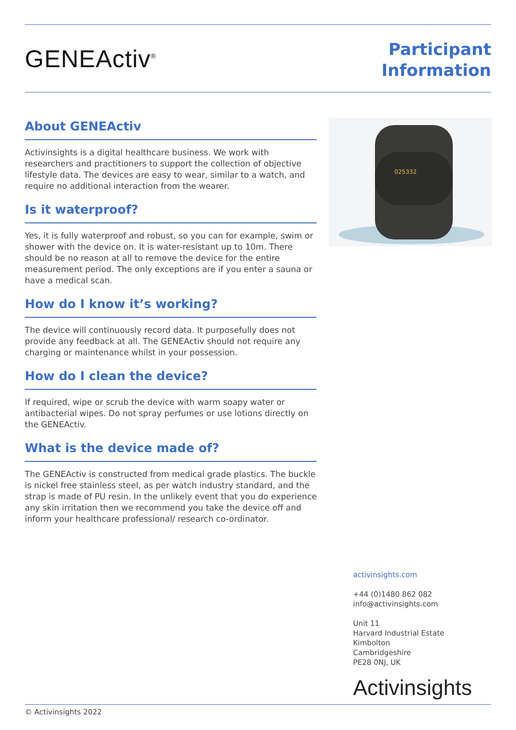GENEActiv<sup>®</sup>
Participant
Information
025332
About GENEActiv
Activinsights is a digital healthcare business. We work with researchers and practitioners to support the collection of objective lifestyle data. The devices are easy to wear, similar to a watch, and require no additional interaction from the wearer.
Is it waterproof?
Yes, it is fully waterproof and robust, so you can for example, swim or shower with the device on. It is water-resistant up to 10m. There should be no reason at all to remove the device for the entire measurement period. The only exceptions are if you enter a sauna or have a medical scan.
How do I know it’s working?
The device will continuously record data. It purposefully does not provide any feedback at all. The GENEActiv should not require any charging or maintenance whilst in your possession.
How do I clean the device?
If required, wipe or scrub the device with warm soapy water or antibacterial wipes. Do not spray perfumes or use lotions directly on the GENEActiv.
What is the device made of?
The GENEActiv is constructed from medical grade plastics. The buckle is nickel free stainless steel, as per watch industry standard, and the strap is made of PU resin. In the unlikely event that you do experience any skin irritation then we recommend you take the device off and inform your healthcare professional/ research co-ordinator.
activinsights.com
+44 (0)1480 862 082
info@activinsights.com
Unit 11
Harvard Industrial Estate
Kimbolton
Cambridgeshire
PE28 0NJ, UK
Activinsights
© Activinsights 2022